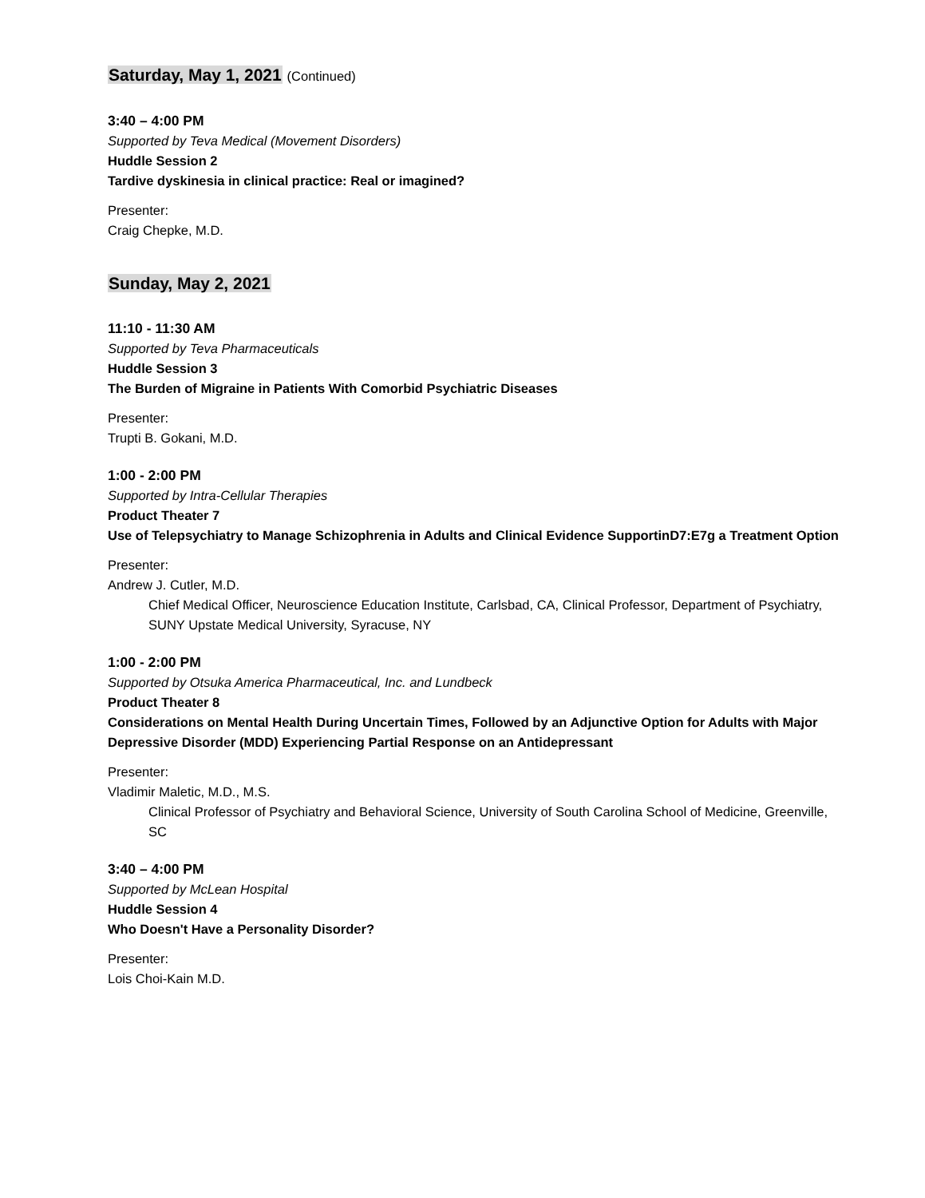Saturday, May 1, 2021 (Continued)
3:40 – 4:00 PM
Supported by Teva Medical (Movement Disorders)
Huddle Session 2
Tardive dyskinesia in clinical practice: Real or imagined?
Presenter:
Craig Chepke, M.D.
Sunday, May 2, 2021
11:10 - 11:30 AM
Supported by Teva Pharmaceuticals
Huddle Session 3
The Burden of Migraine in Patients With Comorbid Psychiatric Diseases
Presenter:
Trupti B. Gokani, M.D.
1:00 - 2:00 PM
Supported by Intra-Cellular Therapies
Product Theater 7
Use of Telepsychiatry to Manage Schizophrenia in Adults and Clinical Evidence SupportinD7:E7g a Treatment Option
Presenter:
Andrew J. Cutler, M.D.
Chief Medical Officer, Neuroscience Education Institute, Carlsbad, CA, Clinical Professor, Department of Psychiatry, SUNY Upstate Medical University, Syracuse, NY
1:00 - 2:00 PM
Supported by Otsuka America Pharmaceutical, Inc. and Lundbeck
Product Theater 8
Considerations on Mental Health During Uncertain Times, Followed by an Adjunctive Option for Adults with Major Depressive Disorder (MDD) Experiencing Partial Response on an Antidepressant
Presenter:
Vladimir Maletic, M.D., M.S.
Clinical Professor of Psychiatry and Behavioral Science, University of South Carolina School of Medicine, Greenville, SC
3:40 – 4:00 PM
Supported by McLean Hospital
Huddle Session 4
Who Doesn't Have a Personality Disorder?
Presenter:
Lois Choi-Kain M.D.